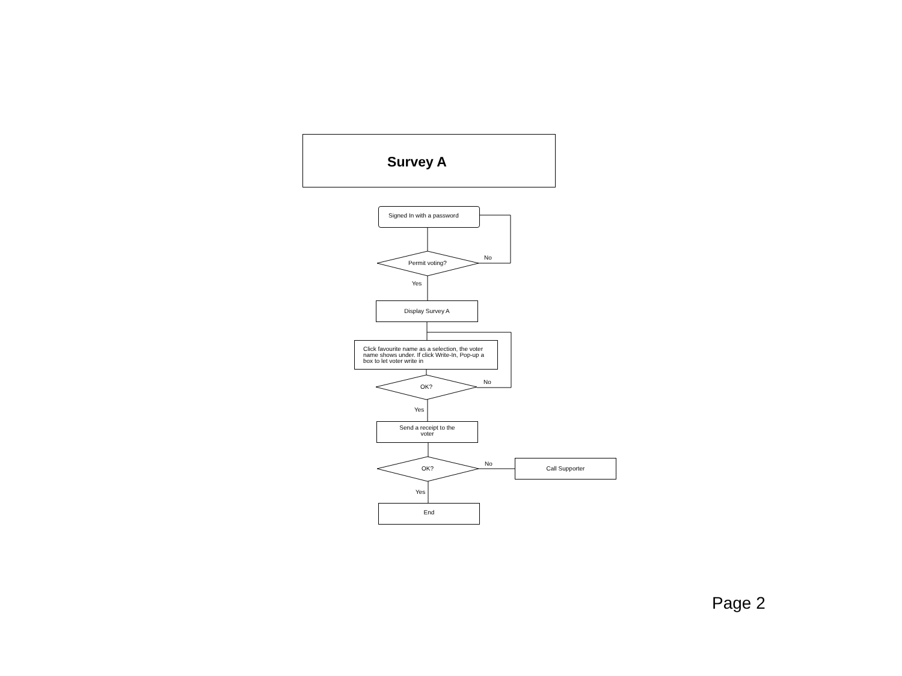Survey A
Signed In with a password
Permit voting?
No
Yes
Display Survey A
Click favourite name as a selection, the voter name shows under. If click Write-In, Pop-up a box to let voter write in
OK?
No
Yes
Send a receipt to the
voter
OK?
No Call Supporter
Yes
End
Page 2